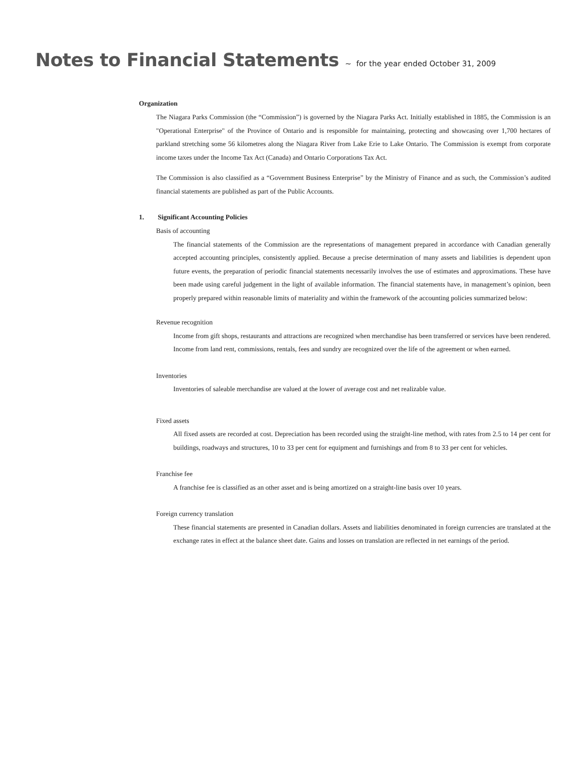Notes to Financial Statements ~ for the year ended October 31, 2009
Organization
The Niagara Parks Commission (the “Commission”) is governed by the Niagara Parks Act. Initially established in 1885, the Commission is an "Operational Enterprise" of the Province of Ontario and is responsible for maintaining, protecting and showcasing over 1,700 hectares of parkland stretching some 56 kilometres along the Niagara River from Lake Erie to Lake Ontario. The Commission is exempt from corporate income taxes under the Income Tax Act (Canada) and Ontario Corporations Tax Act.
The Commission is also classified as a “Government Business Enterprise” by the Ministry of Finance and as such, the Commission’s audited financial statements are published as part of the Public Accounts.
1. Significant Accounting Policies
Basis of accounting
The financial statements of the Commission are the representations of management prepared in accordance with Canadian generally accepted accounting principles, consistently applied. Because a precise determination of many assets and liabilities is dependent upon future events, the preparation of periodic financial statements necessarily involves the use of estimates and approximations. These have been made using careful judgement in the light of available information. The financial statements have, in management’s opinion, been properly prepared within reasonable limits of materiality and within the framework of the accounting policies summarized below:
Revenue recognition
Income from gift shops, restaurants and attractions are recognized when merchandise has been transferred or services have been rendered. Income from land rent, commissions, rentals, fees and sundry are recognized over the life of the agreement or when earned.
Inventories
Inventories of saleable merchandise are valued at the lower of average cost and net realizable value.
Fixed assets
All fixed assets are recorded at cost. Depreciation has been recorded using the straight-line method, with rates from 2.5 to 14 per cent for buildings, roadways and structures, 10 to 33 per cent for equipment and furnishings and from 8 to 33 per cent for vehicles.
Franchise fee
A franchise fee is classified as an other asset and is being amortized on a straight-line basis over 10 years.
Foreign currency translation
These financial statements are presented in Canadian dollars. Assets and liabilities denominated in foreign currencies are translated at the exchange rates in effect at the balance sheet date. Gains and losses on translation are reflected in net earnings of the period.